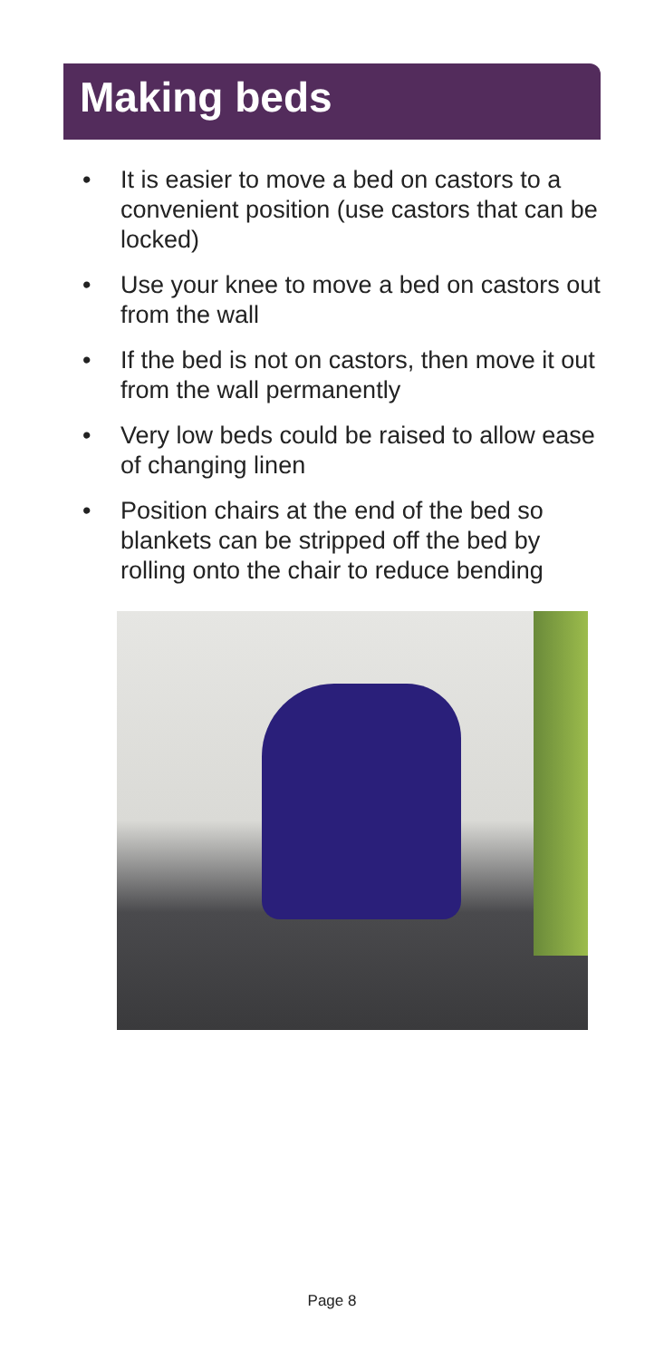Making beds
• It is easier to move a bed on castors to a convenient position (use castors that can be locked)
• Use your knee to move a bed on castors out from the wall
• If the bed is not on castors, then move it out from the wall permanently
• Very low beds could be raised to allow ease of changing linen
• Position chairs at the end of the bed so blankets can be stripped off the bed by rolling onto the chair to reduce bending
Page 8